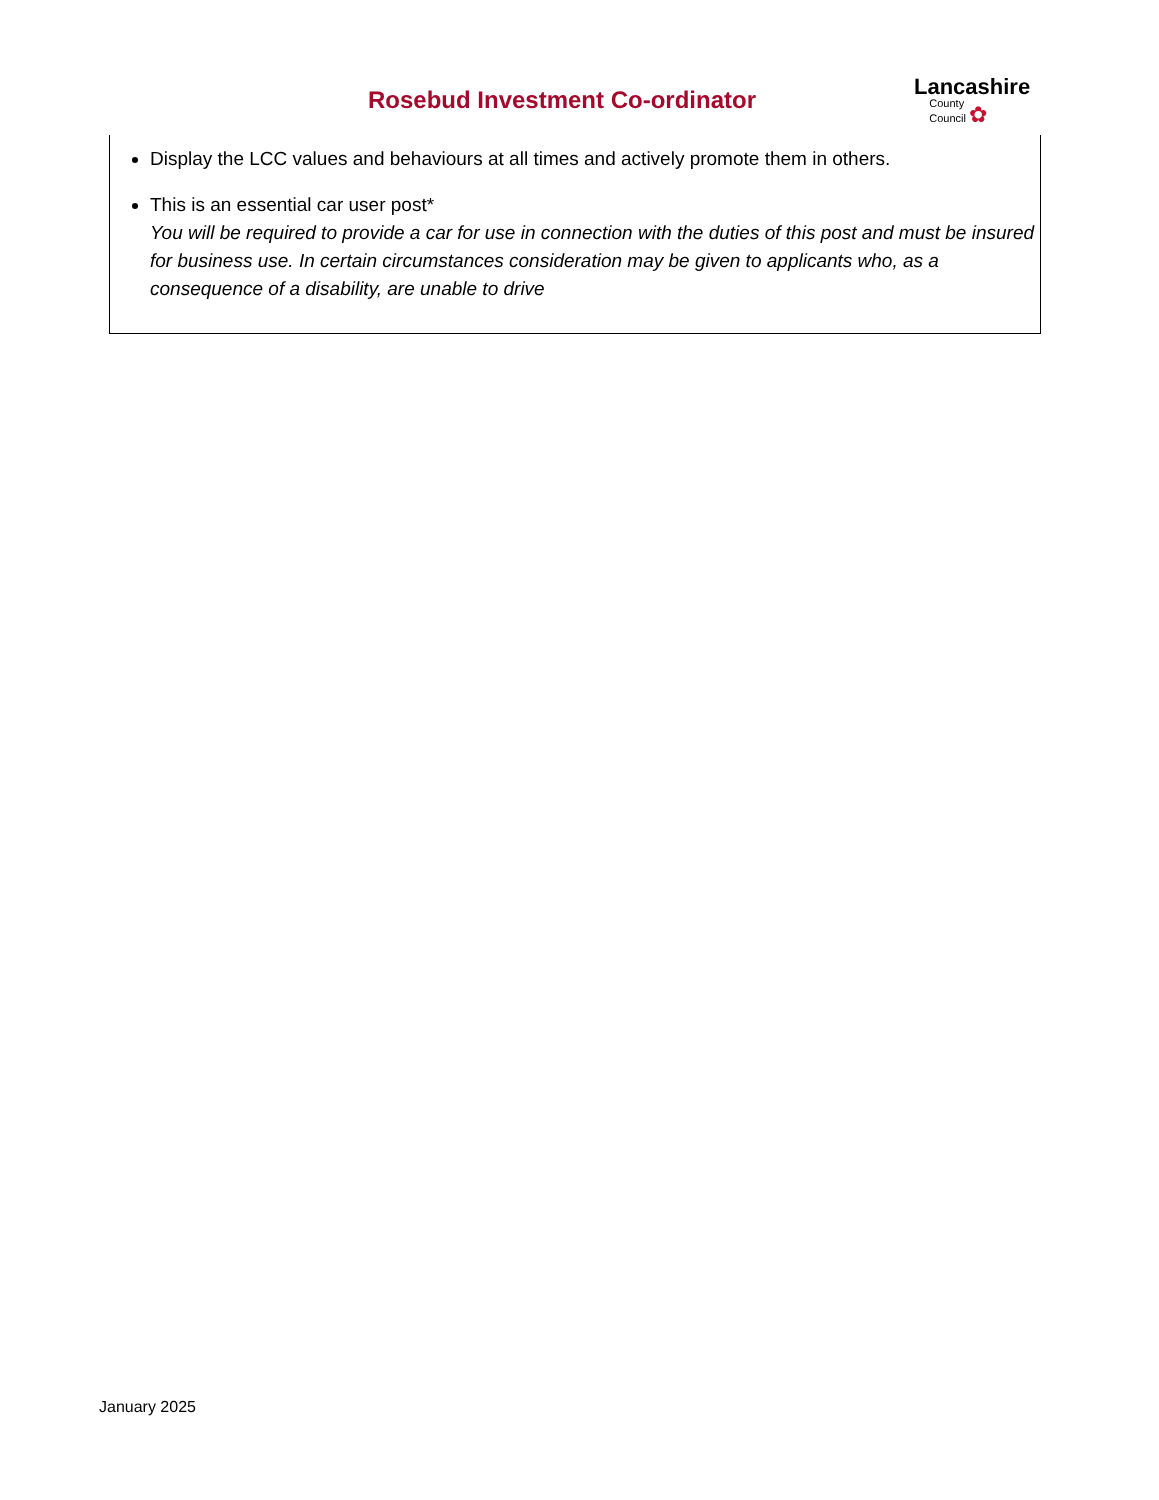Rosebud Investment Co-ordinator
Lancashire
County
Council ✿
Display the LCC values and behaviours at all times and actively promote them in others.
This is an essential car user post*
You will be required to provide a car for use in connection with the duties of this post and must be insured for business use. In certain circumstances consideration may be given to applicants who, as a consequence of a disability, are unable to drive
January 2025